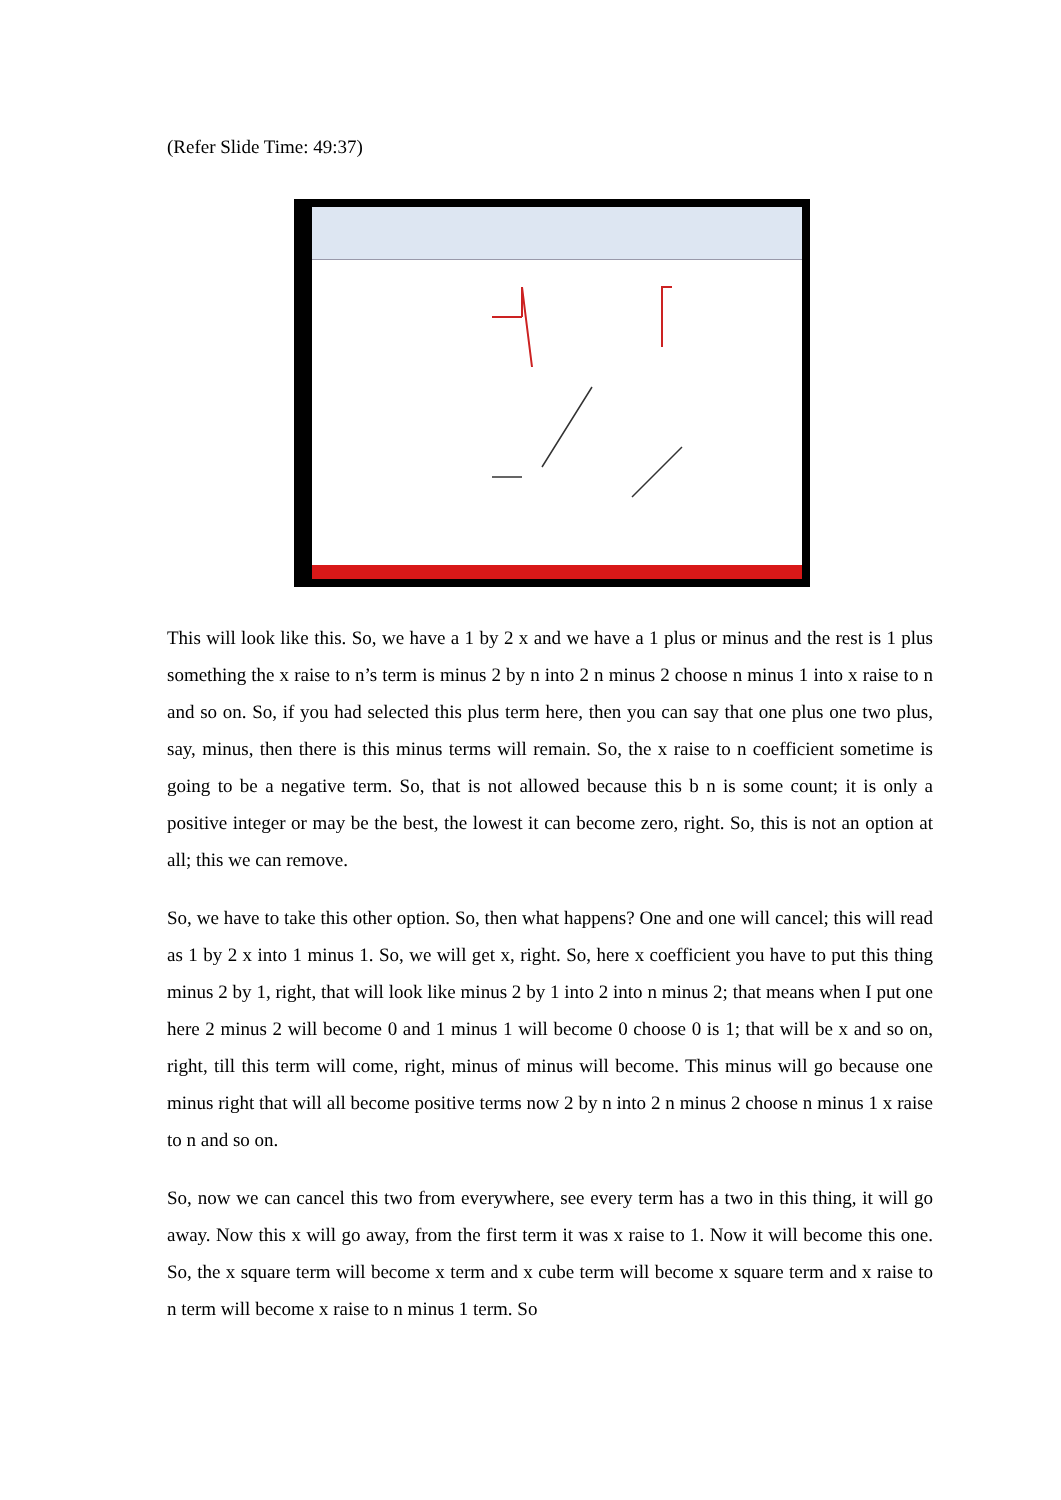(Refer Slide Time: 49:37)
This will look like this. So, we have a 1 by 2 x and we have a 1 plus or minus and the rest is 1 plus something the x raise to n’s term is minus 2 by n into 2 n minus 2 choose n minus 1 into x raise to n and so on. So, if you had selected this plus term here, then you can say that one plus one two plus, say, minus, then there is this minus terms will remain. So, the x raise to n coefficient sometime is going to be a negative term. So, that is not allowed because this b n is some count; it is only a positive integer or may be the best, the lowest it can become zero, right. So, this is not an option at all; this we can remove.
So, we have to take this other option. So, then what happens? One and one will cancel; this will read as 1 by 2 x into 1 minus 1. So, we will get x, right. So, here x coefficient you have to put this thing minus 2 by 1, right, that will look like minus 2 by 1 into 2 into n minus 2; that means when I put one here 2 minus 2 will become 0 and 1 minus 1 will become 0 choose 0 is 1; that will be x and so on, right, till this term will come, right, minus of minus will become. This minus will go because one minus right that will all become positive terms now 2 by n into 2 n minus 2 choose n minus 1 x raise to n and so on.
So, now we can cancel this two from everywhere, see every term has a two in this thing, it will go away. Now this x will go away, from the first term it was x raise to 1. Now it will become this one. So, the x square term will become x term and x cube term will become x square term and x raise to n term will become x raise to n minus 1 term. So